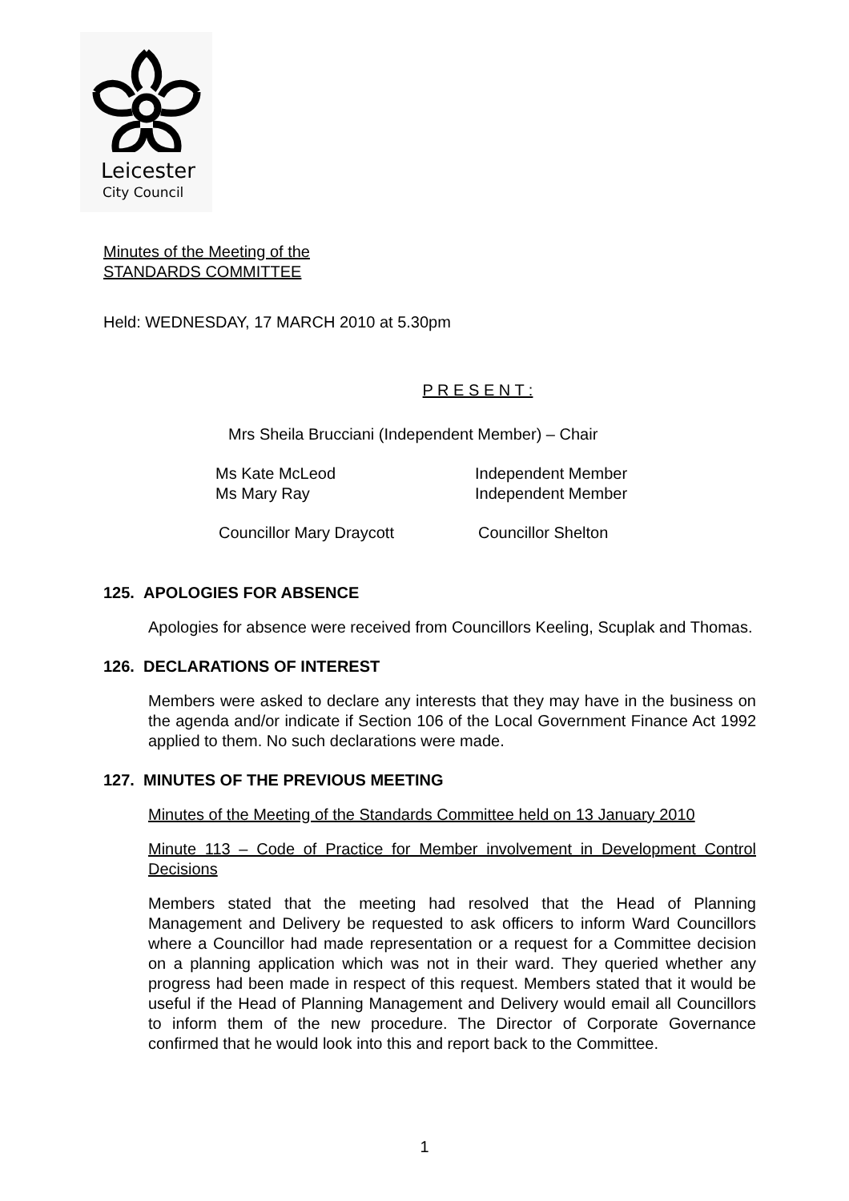Leicester
City Council
Minutes of the Meeting of the
STANDARDS COMMITTEE
Held: WEDNESDAY, 17 MARCH 2010 at 5.30pm
P R E S E N T :
Mrs Sheila Brucciani (Independent Member) – Chair
Ms Kate McLeod Independent Member
Ms Mary Ray Independent Member
Councillor Mary Draycott Councillor Shelton
125. APOLOGIES FOR ABSENCE
Apologies for absence were received from Councillors Keeling, Scuplak and Thomas.
126. DECLARATIONS OF INTEREST
Members were asked to declare any interests that they may have in the business on the agenda and/or indicate if Section 106 of the Local Government Finance Act 1992 applied to them. No such declarations were made.
127. MINUTES OF THE PREVIOUS MEETING
Minutes of the Meeting of the Standards Committee held on 13 January 2010
Minute 113 – Code of Practice for Member involvement in Development Control Decisions
Members stated that the meeting had resolved that the Head of Planning Management and Delivery be requested to ask officers to inform Ward Councillors where a Councillor had made representation or a request for a Committee decision on a planning application which was not in their ward. They queried whether any progress had been made in respect of this request. Members stated that it would be useful if the Head of Planning Management and Delivery would email all Councillors to inform them of the new procedure. The Director of Corporate Governance confirmed that he would look into this and report back to the Committee.
1